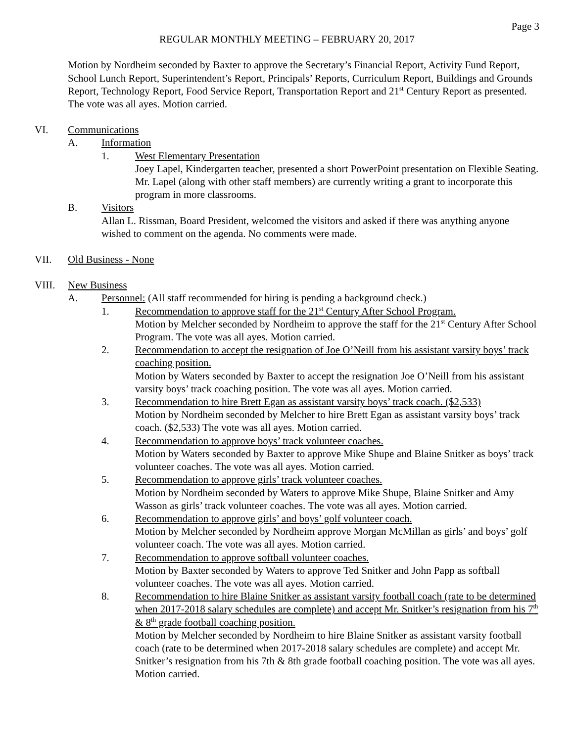Page 3
REGULAR MONTHLY MEETING – FEBRUARY 20, 2017
Motion by Nordheim seconded by Baxter to approve the Secretary’s Financial Report, Activity Fund Report, School Lunch Report, Superintendent’s Report, Principals’ Reports, Curriculum Report, Buildings and Grounds Report, Technology Report, Food Service Report, Transportation Report and 21<sup>st</sup> Century Report as presented. The vote was all ayes. Motion carried.
VI. Communications
A. Information
1. West Elementary Presentation
Joey Lapel, Kindergarten teacher, presented a short PowerPoint presentation on Flexible Seating. Mr. Lapel (along with other staff members) are currently writing a grant to incorporate this program in more classrooms.
B. Visitors
Allan L. Rissman, Board President, welcomed the visitors and asked if there was anything anyone wished to comment on the agenda. No comments were made.
VII. Old Business - None
VIII. New Business
A. Personnel: (All staff recommended for hiring is pending a background check.)
1. Recommendation to approve staff for the 21<sup>st</sup> Century After School Program.
Motion by Melcher seconded by Nordheim to approve the staff for the 21<sup>st</sup> Century After School Program. The vote was all ayes. Motion carried.
2. Recommendation to accept the resignation of Joe O’Neill from his assistant varsity boys’ track coaching position.
Motion by Waters seconded by Baxter to accept the resignation Joe O’Neill from his assistant varsity boys’ track coaching position. The vote was all ayes. Motion carried.
3. Recommendation to hire Brett Egan as assistant varsity boys’ track coach. ($2,533)
Motion by Nordheim seconded by Melcher to hire Brett Egan as assistant varsity boys’ track coach. ($2,533) The vote was all ayes. Motion carried.
4. Recommendation to approve boys’ track volunteer coaches.
Motion by Waters seconded by Baxter to approve Mike Shupe and Blaine Snitker as boys’ track volunteer coaches. The vote was all ayes. Motion carried.
5. Recommendation to approve girls’ track volunteer coaches.
Motion by Nordheim seconded by Waters to approve Mike Shupe, Blaine Snitker and Amy Wasson as girls’ track volunteer coaches. The vote was all ayes. Motion carried.
6. Recommendation to approve girls’ and boys’ golf volunteer coach.
Motion by Melcher seconded by Nordheim approve Morgan McMillan as girls’ and boys’ golf volunteer coach. The vote was all ayes. Motion carried.
7. Recommendation to approve softball volunteer coaches.
Motion by Baxter seconded by Waters to approve Ted Snitker and John Papp as softball volunteer coaches. The vote was all ayes. Motion carried.
8. Recommendation to hire Blaine Snitker as assistant varsity football coach (rate to be determined when 2017-2018 salary schedules are complete) and accept Mr. Snitker’s resignation from his 7<sup>th</sup> & 8<sup>th</sup> grade football coaching position.
Motion by Melcher seconded by Nordheim to hire Blaine Snitker as assistant varsity football coach (rate to be determined when 2017-2018 salary schedules are complete) and accept Mr. Snitker’s resignation from his 7th & 8th grade football coaching position. The vote was all ayes. Motion carried.